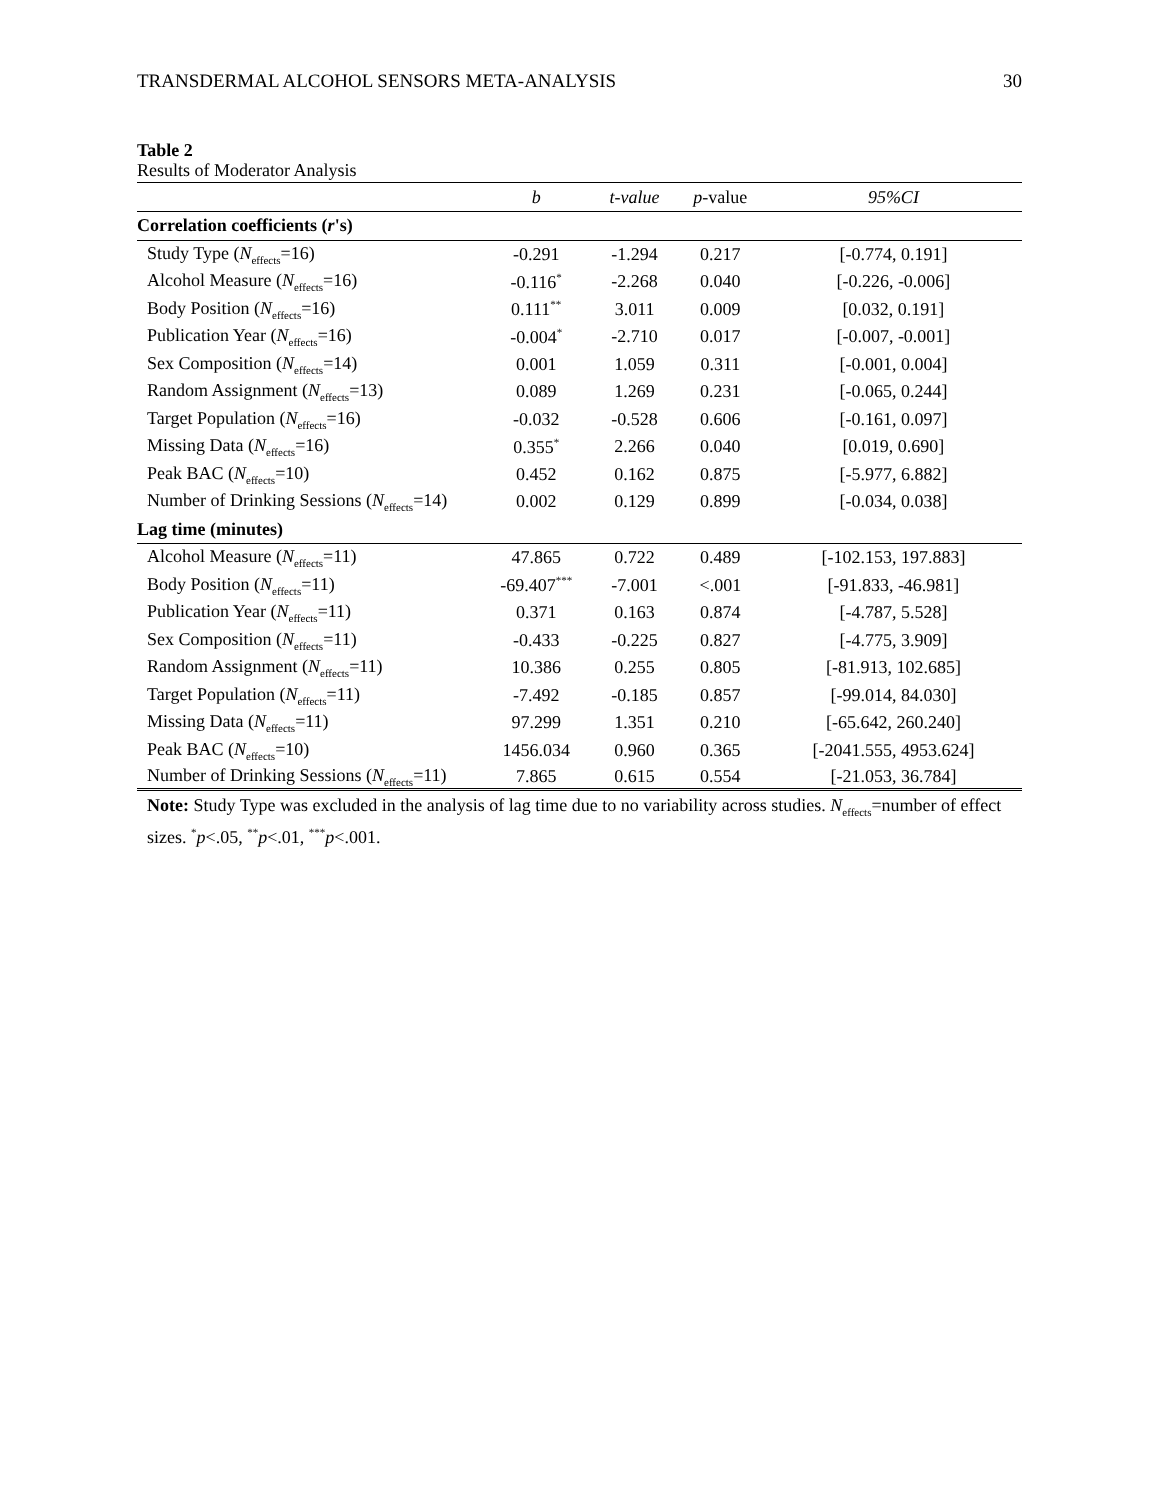TRANSDERMAL ALCOHOL SENSORS META-ANALYSIS 30
Table 2
Results of Moderator Analysis
| | b | t-value | p - value | 95%CI |
| --- | --- | --- | --- | --- |
| Correlation coefficients ( r 's) | | | | |
| Study Type ( N<sub>effects</sub>=16) | -0.291 | -1.294 | 0.217 | [-0.774, 0.191] |
| Alcohol Measure ( N<sub>effects</sub>=16) | -0.116<sup>*</sup> | -2.268 | 0.040 | [-0.226, -0.006] |
| Body Position ( N<sub>effects</sub>=16) | 0.111<sup>**</sup> | 3.011 | 0.009 | [0.032, 0.191] |
| Publication Year ( N<sub>effects</sub>=16) | -0.004<sup>*</sup> | -2.710 | 0.017 | [-0.007, -0.001] |
| Sex Composition ( N<sub>effects</sub>=14) | 0.001 | 1.059 | 0.311 | [-0.001, 0.004] |
| Random Assignment ( N<sub>effects</sub>=13) | 0.089 | 1.269 | 0.231 | [-0.065, 0.244] |
| Target Population ( N<sub>effects</sub>=16) | -0.032 | -0.528 | 0.606 | [-0.161, 0.097] |
| Missing Data ( N<sub>effects</sub>=16) | 0.355<sup>*</sup> | 2.266 | 0.040 | [0.019, 0.690] |
| Peak BAC ( N<sub>effects</sub>=10) | 0.452 | 0.162 | 0.875 | [-5.977, 6.882] |
| Number of Drinking Sessions ( N<sub>effects</sub>=14) | 0.002 | 0.129 | 0.899 | [-0.034, 0.038] |
| Lag time (minutes) | | | | |
| Alcohol Measure ( N<sub>effects</sub>=11) | 47.865 | 0.722 | 0.489 | [-102.153, 197.883] |
| Body Position ( N<sub>effects</sub>=11) | -69.407<sup>***</sup> | -7.001 | <.001 | [-91.833, -46.981] |
| Publication Year ( N<sub>effects</sub>=11) | 0.371 | 0.163 | 0.874 | [-4.787, 5.528] |
| Sex Composition ( N<sub>effects</sub>=11) | -0.433 | -0.225 | 0.827 | [-4.775, 3.909] |
| Random Assignment ( N<sub>effects</sub>=11) | 10.386 | 0.255 | 0.805 | [-81.913, 102.685] |
| Target Population ( N<sub>effects</sub>=11) | -7.492 | -0.185 | 0.857 | [-99.014, 84.030] |
| Missing Data ( N<sub>effects</sub>=11) | 97.299 | 1.351 | 0.210 | [-65.642, 260.240] |
| Peak BAC ( N<sub>effects</sub>=10) | 1456.034 | 0.960 | 0.365 | [-2041.555, 4953.624] |
| Number of Drinking Sessions ( N<sub>effects</sub>=11) | 7.865 | 0.615 | 0.554 | [-21.053, 36.784] |
Note: Study Type was excluded in the analysis of lag time due to no variability across studies. N<sub>effects</sub>=number of effect sizes. <sup>*</sup>p<.05, <sup>**</sup>p<.01, <sup>***</sup>p<.001.